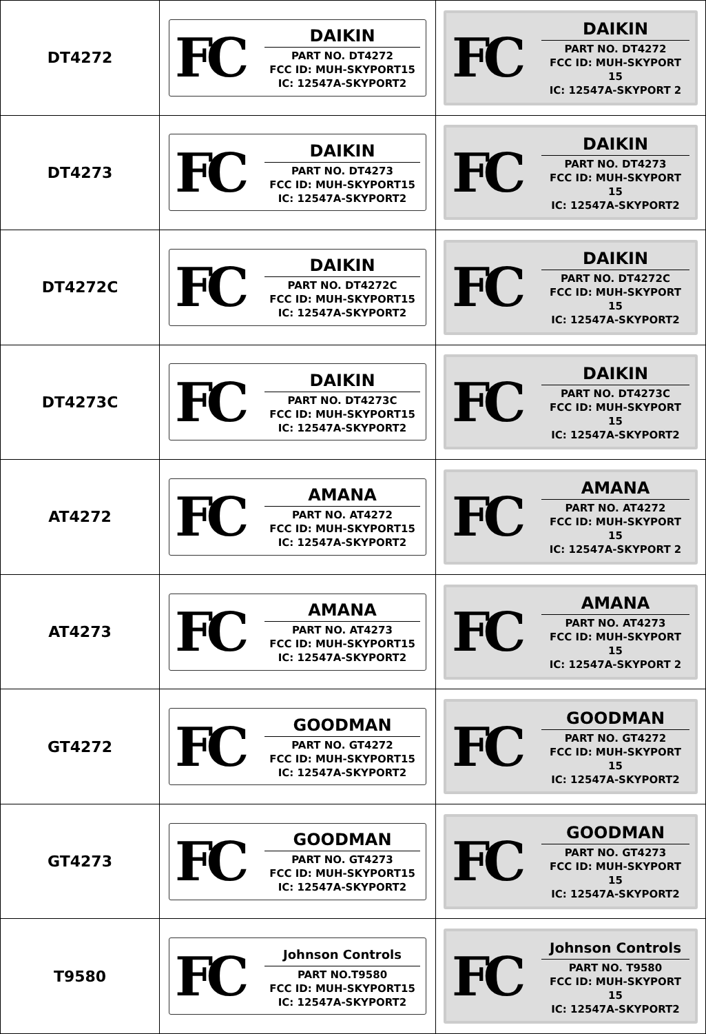| DT4272 | FC DAIKIN PART NO. DT4272 FCC ID: MUH-SKYPORT15 IC: 12547A-SKYPORT2 | FC DAIKIN PART NO. DT4272 FCC ID: MUH-SKYPORT 15 IC: 12547A-SKYPORT 2 |
| DT4273 | FC DAIKIN PART NO. DT4273 FCC ID: MUH-SKYPORT15 IC: 12547A-SKYPORT2 | FC DAIKIN PART NO. DT4273 FCC ID: MUH-SKYPORT 15 IC: 12547A-SKYPORT2 |
| DT4272C | FC DAIKIN PART NO. DT4272C FCC ID: MUH-SKYPORT15 IC: 12547A-SKYPORT2 | FC DAIKIN PART NO. DT4272C FCC ID: MUH-SKYPORT 15 IC: 12547A-SKYPORT2 |
| DT4273C | FC DAIKIN PART NO. DT4273C FCC ID: MUH-SKYPORT15 IC: 12547A-SKYPORT2 | FC DAIKIN PART NO. DT4273C FCC ID: MUH-SKYPORT 15 IC: 12547A-SKYPORT2 |
| AT4272 | FC AMANA PART NO. AT4272 FCC ID: MUH-SKYPORT15 IC: 12547A-SKYPORT2 | FC AMANA PART NO. AT4272 FCC ID: MUH-SKYPORT 15 IC: 12547A-SKYPORT 2 |
| AT4273 | FC AMANA PART NO. AT4273 FCC ID: MUH-SKYPORT15 IC: 12547A-SKYPORT2 | FC AMANA PART NO. AT4273 FCC ID: MUH-SKYPORT 15 IC: 12547A-SKYPORT 2 |
| GT4272 | FC GOODMAN PART NO. GT4272 FCC ID: MUH-SKYPORT15 IC: 12547A-SKYPORT2 | FC GOODMAN PART NO. GT4272 FCC ID: MUH-SKYPORT 15 IC: 12547A-SKYPORT2 |
| GT4273 | FC GOODMAN PART NO. GT4273 FCC ID: MUH-SKYPORT15 IC: 12547A-SKYPORT2 | FC GOODMAN PART NO. GT4273 FCC ID: MUH-SKYPORT 15 IC: 12547A-SKYPORT2 |
| T9580 | FC Johnson Controls PART NO.T9580 FCC ID: MUH-SKYPORT15 IC: 12547A-SKYPORT2 | FC Johnson Controls PART NO. T9580 FCC ID: MUH-SKYPORT 15 IC: 12547A-SKYPORT2 |